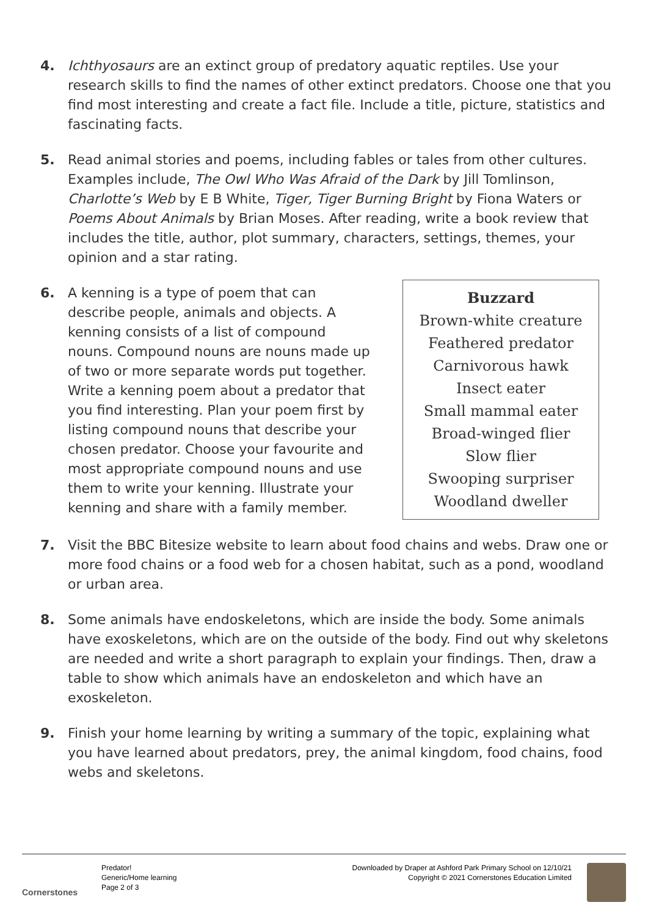4. Ichthyosaurs are an extinct group of predatory aquatic reptiles. Use your research skills to find the names of other extinct predators. Choose one that you find most interesting and create a fact file. Include a title, picture, statistics and fascinating facts.
5. Read animal stories and poems, including fables or tales from other cultures. Examples include, The Owl Who Was Afraid of the Dark by Jill Tomlinson, Charlotte’s Web by E B White, Tiger, Tiger Burning Bright by Fiona Waters or Poems About Animals by Brian Moses. After reading, write a book review that includes the title, author, plot summary, characters, settings, themes, your opinion and a star rating.
6. A kenning is a type of poem that can describe people, animals and objects. A kenning consists of a list of compound nouns. Compound nouns are nouns made up of two or more separate words put together. Write a kenning poem about a predator that you find interesting. Plan your poem first by listing compound nouns that describe your chosen predator. Choose your favourite and most appropriate compound nouns and use them to write your kenning. Illustrate your kenning and share with a family member.
Buzzard
Brown-white creature
Feathered predator
Carnivorous hawk
Insect eater
Small mammal eater
Broad-winged flier
Slow flier
Swooping surpriser
Woodland dweller
7. Visit the BBC Bitesize website to learn about food chains and webs. Draw one or more food chains or a food web for a chosen habitat, such as a pond, woodland or urban area.
8. Some animals have endoskeletons, which are inside the body. Some animals have exoskeletons, which are on the outside of the body. Find out why skeletons are needed and write a short paragraph to explain your findings. Then, draw a table to show which animals have an endoskeleton and which have an exoskeleton.
9. Finish your home learning by writing a summary of the topic, explaining what you have learned about predators, prey, the animal kingdom, food chains, food webs and skeletons.
Cornerstones
Predator!
Generic/Home learning
Page 2 of 3
Downloaded by Draper at Ashford Park Primary School on 12/10/21
Copyright © 2021 Cornerstones Education Limited